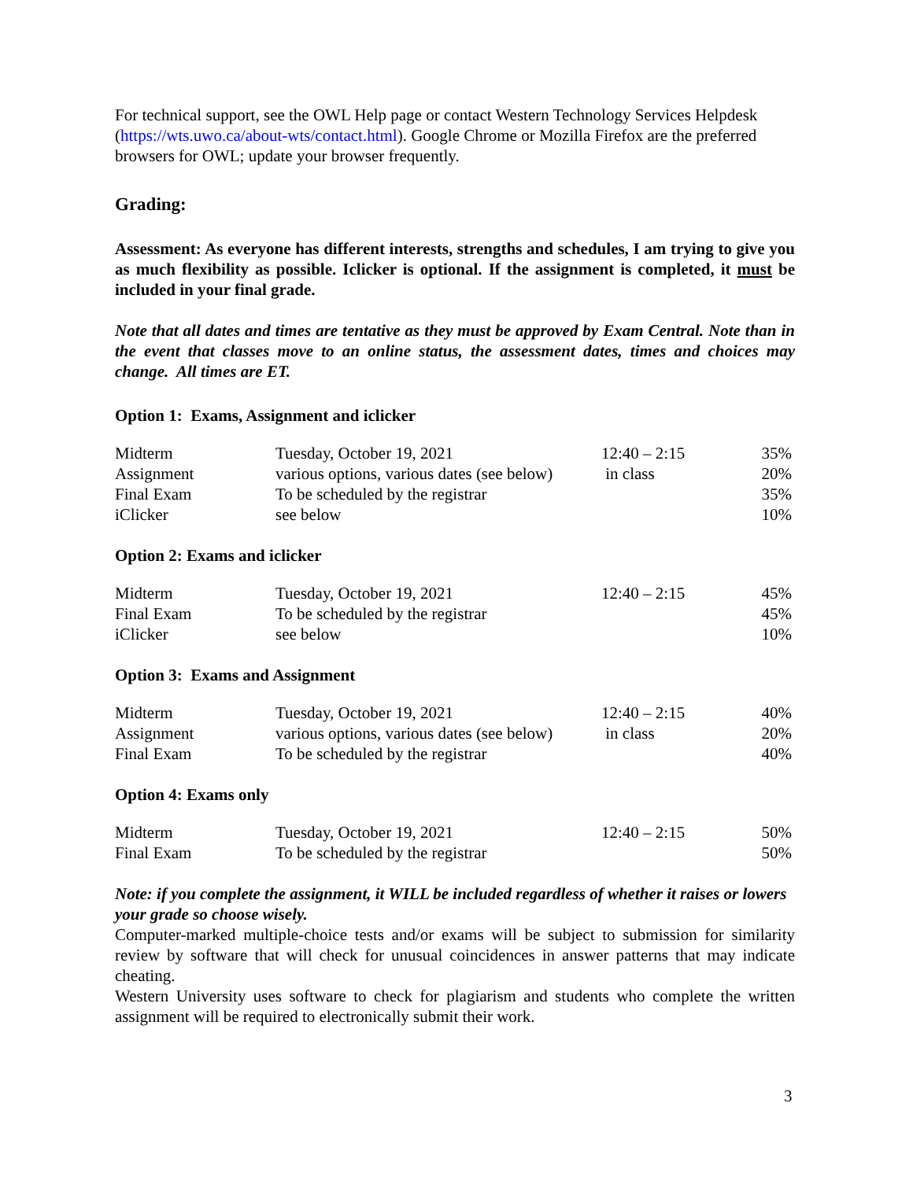For technical support, see the OWL Help page or contact Western Technology Services Helpdesk (https://wts.uwo.ca/about-wts/contact.html). Google Chrome or Mozilla Firefox are the preferred browsers for OWL; update your browser frequently.
Grading:
Assessment: As everyone has different interests, strengths and schedules, I am trying to give you as much flexibility as possible. Iclicker is optional. If the assignment is completed, it must be included in your final grade.
Note that all dates and times are tentative as they must be approved by Exam Central. Note than in the event that classes move to an online status, the assessment dates, times and choices may change. All times are ET.
Option 1: Exams, Assignment and iclicker
| Midterm | Tuesday, October 19, 2021 | 12:40 – 2:15 | 35% |
| Assignment | various options, various dates (see below) | in class | 20% |
| Final Exam | To be scheduled by the registrar | | 35% |
| iClicker | see below | | 10% |
Option 2: Exams and iclicker
| Midterm | Tuesday, October 19, 2021 | 12:40 – 2:15 | 45% |
| Final Exam | To be scheduled by the registrar | | 45% |
| iClicker | see below | | 10% |
Option 3: Exams and Assignment
| Midterm | Tuesday, October 19, 2021 | 12:40 – 2:15 | 40% |
| Assignment | various options, various dates (see below) | in class | 20% |
| Final Exam | To be scheduled by the registrar | | 40% |
Option 4: Exams only
| Midterm | Tuesday, October 19, 2021 | 12:40 – 2:15 | 50% |
| Final Exam | To be scheduled by the registrar | | 50% |
Note: if you complete the assignment, it WILL be included regardless of whether it raises or lowers your grade so choose wisely.
Computer-marked multiple-choice tests and/or exams will be subject to submission for similarity review by software that will check for unusual coincidences in answer patterns that may indicate cheating.
Western University uses software to check for plagiarism and students who complete the written assignment will be required to electronically submit their work.
3